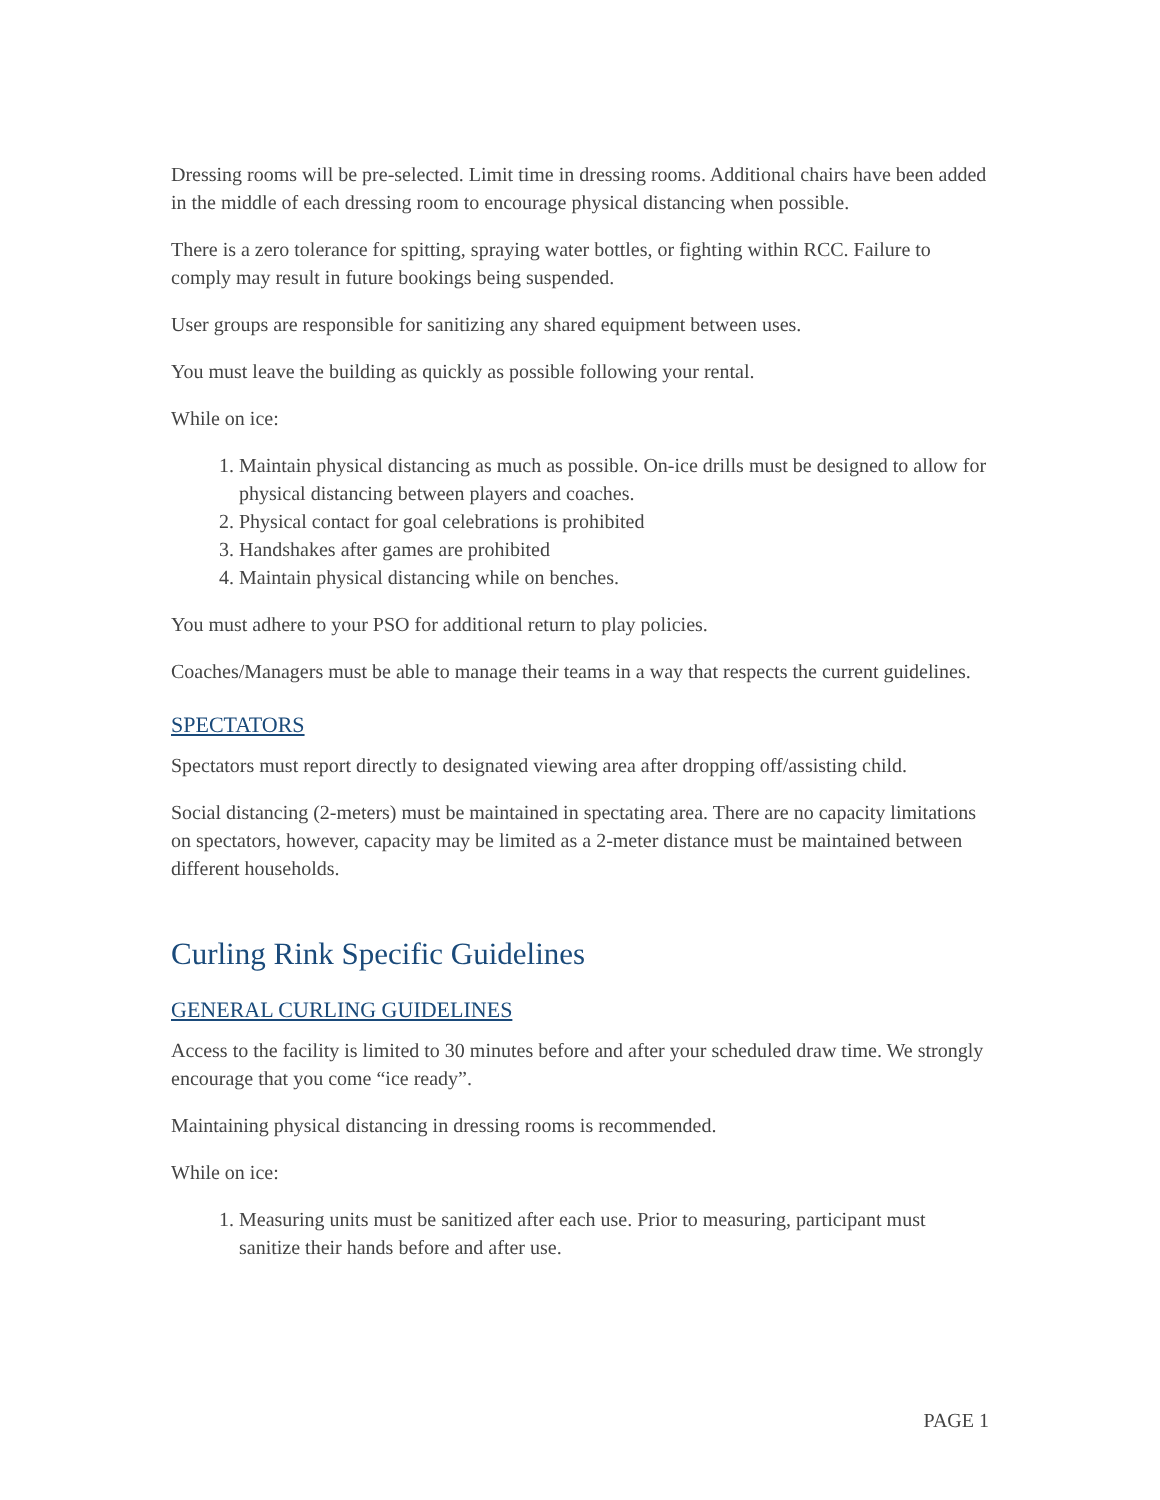Dressing rooms will be pre-selected. Limit time in dressing rooms. Additional chairs have been added in the middle of each dressing room to encourage physical distancing when possible.
There is a zero tolerance for spitting, spraying water bottles, or fighting within RCC. Failure to comply may result in future bookings being suspended.
User groups are responsible for sanitizing any shared equipment between uses.
You must leave the building as quickly as possible following your rental.
While on ice:
1. Maintain physical distancing as much as possible. On-ice drills must be designed to allow for physical distancing between players and coaches.
2. Physical contact for goal celebrations is prohibited
3. Handshakes after games are prohibited
4. Maintain physical distancing while on benches.
You must adhere to your PSO for additional return to play policies.
Coaches/Managers must be able to manage their teams in a way that respects the current guidelines.
SPECTATORS
Spectators must report directly to designated viewing area after dropping off/assisting child.
Social distancing (2-meters) must be maintained in spectating area. There are no capacity limitations on spectators, however, capacity may be limited as a 2-meter distance must be maintained between different households.
Curling Rink Specific Guidelines
GENERAL CURLING GUIDELINES
Access to the facility is limited to 30 minutes before and after your scheduled draw time. We strongly encourage that you come “ice ready”.
Maintaining physical distancing in dressing rooms is recommended.
While on ice:
1. Measuring units must be sanitized after each use. Prior to measuring, participant must sanitize their hands before and after use.
PAGE 1